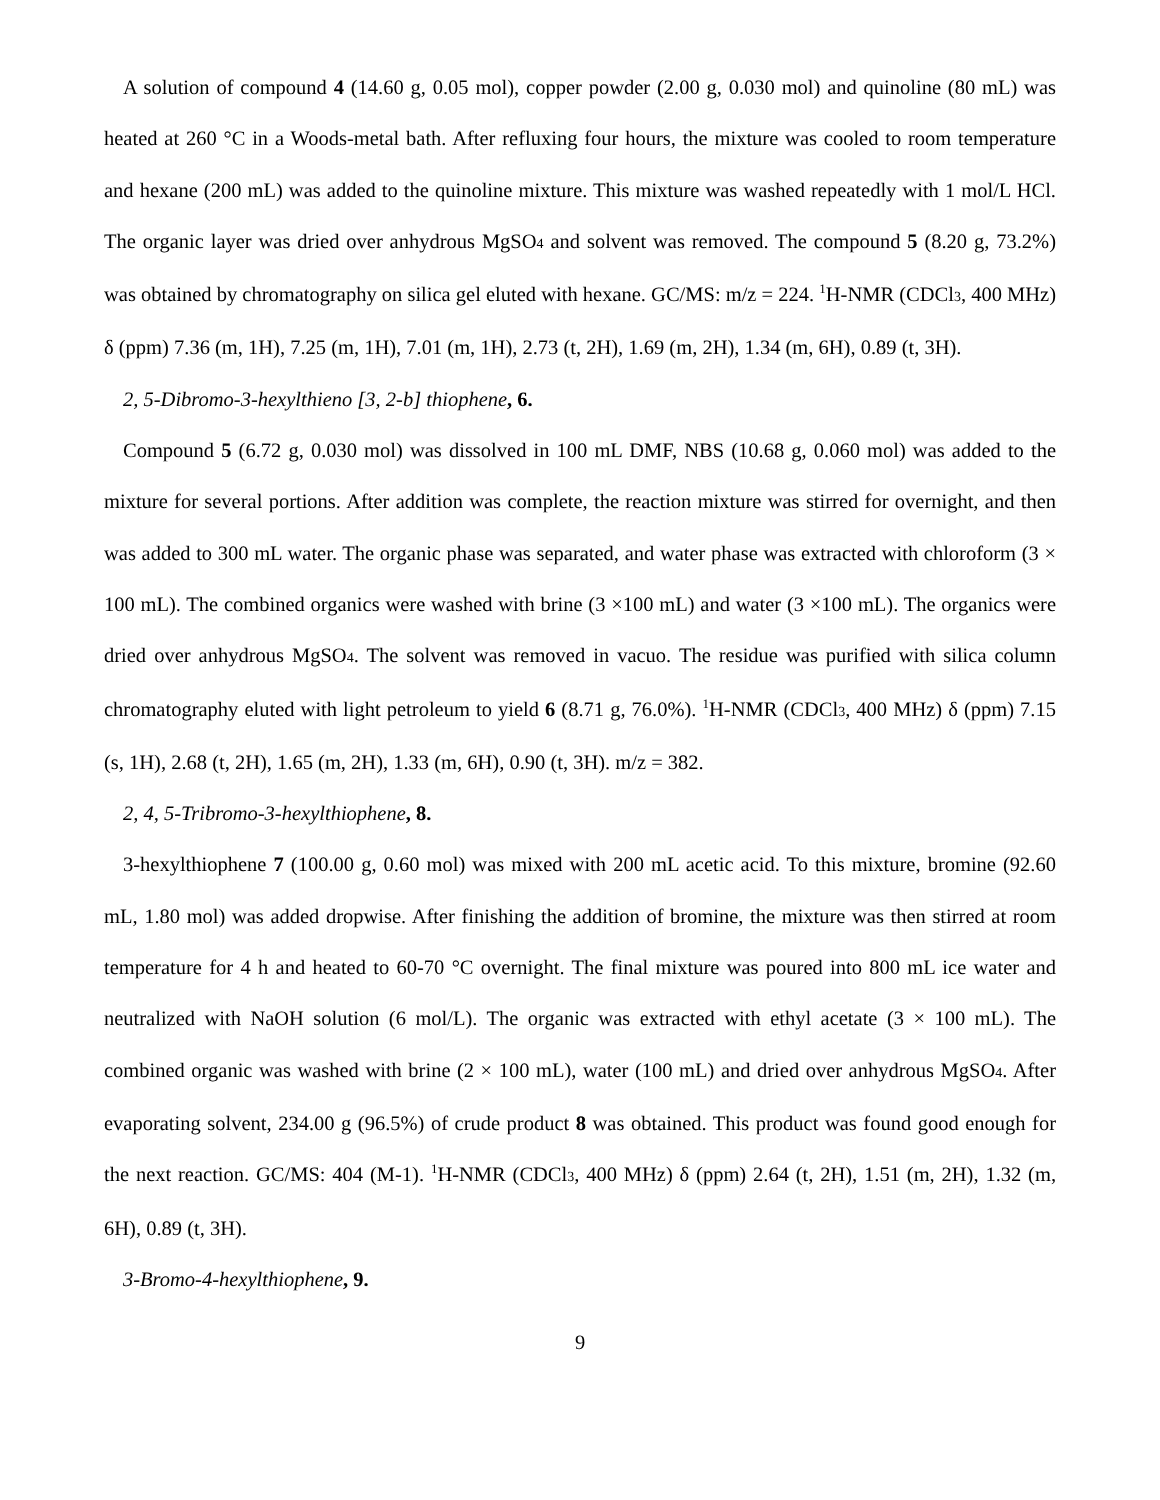A solution of compound 4 (14.60 g, 0.05 mol), copper powder (2.00 g, 0.030 mol) and quinoline (80 mL) was heated at 260 °C in a Woods-metal bath. After refluxing four hours, the mixture was cooled to room temperature and hexane (200 mL) was added to the quinoline mixture. This mixture was washed repeatedly with 1 mol/L HCl. The organic layer was dried over anhydrous MgSO<sub>4</sub> and solvent was removed. The compound 5 (8.20 g, 73.2%) was obtained by chromatography on silica gel eluted with hexane. GC/MS: m/z = 224. <sup>1</sup>H-NMR (CDCl<sub>3</sub>, 400 MHz) δ (ppm) 7.36 (m, 1H), 7.25 (m, 1H), 7.01 (m, 1H), 2.73 (t, 2H), 1.69 (m, 2H), 1.34 (m, 6H), 0.89 (t, 3H).
2, 5-Dibromo-3-hexylthieno [3, 2-b] thiophene, 6.
Compound 5 (6.72 g, 0.030 mol) was dissolved in 100 mL DMF, NBS (10.68 g, 0.060 mol) was added to the mixture for several portions. After addition was complete, the reaction mixture was stirred for overnight, and then was added to 300 mL water. The organic phase was separated, and water phase was extracted with chloroform (3 × 100 mL). The combined organics were washed with brine (3 ×100 mL) and water (3 ×100 mL). The organics were dried over anhydrous MgSO<sub>4</sub>. The solvent was removed in vacuo. The residue was purified with silica column chromatography eluted with light petroleum to yield 6 (8.71 g, 76.0%). <sup>1</sup>H-NMR (CDCl<sub>3</sub>, 400 MHz) δ (ppm) 7.15 (s, 1H), 2.68 (t, 2H), 1.65 (m, 2H), 1.33 (m, 6H), 0.90 (t, 3H). m/z = 382.
2, 4, 5-Tribromo-3-hexylthiophene, 8.
3-hexylthiophene 7 (100.00 g, 0.60 mol) was mixed with 200 mL acetic acid. To this mixture, bromine (92.60 mL, 1.80 mol) was added dropwise. After finishing the addition of bromine, the mixture was then stirred at room temperature for 4 h and heated to 60-70 °C overnight. The final mixture was poured into 800 mL ice water and neutralized with NaOH solution (6 mol/L). The organic was extracted with ethyl acetate (3 × 100 mL). The combined organic was washed with brine (2 × 100 mL), water (100 mL) and dried over anhydrous MgSO<sub>4</sub>. After evaporating solvent, 234.00 g (96.5%) of crude product 8 was obtained. This product was found good enough for the next reaction. GC/MS: 404 (M-1). <sup>1</sup>H-NMR (CDCl<sub>3</sub>, 400 MHz) δ (ppm) 2.64 (t, 2H), 1.51 (m, 2H), 1.32 (m, 6H), 0.89 (t, 3H).
3-Bromo-4-hexylthiophene, 9.
9